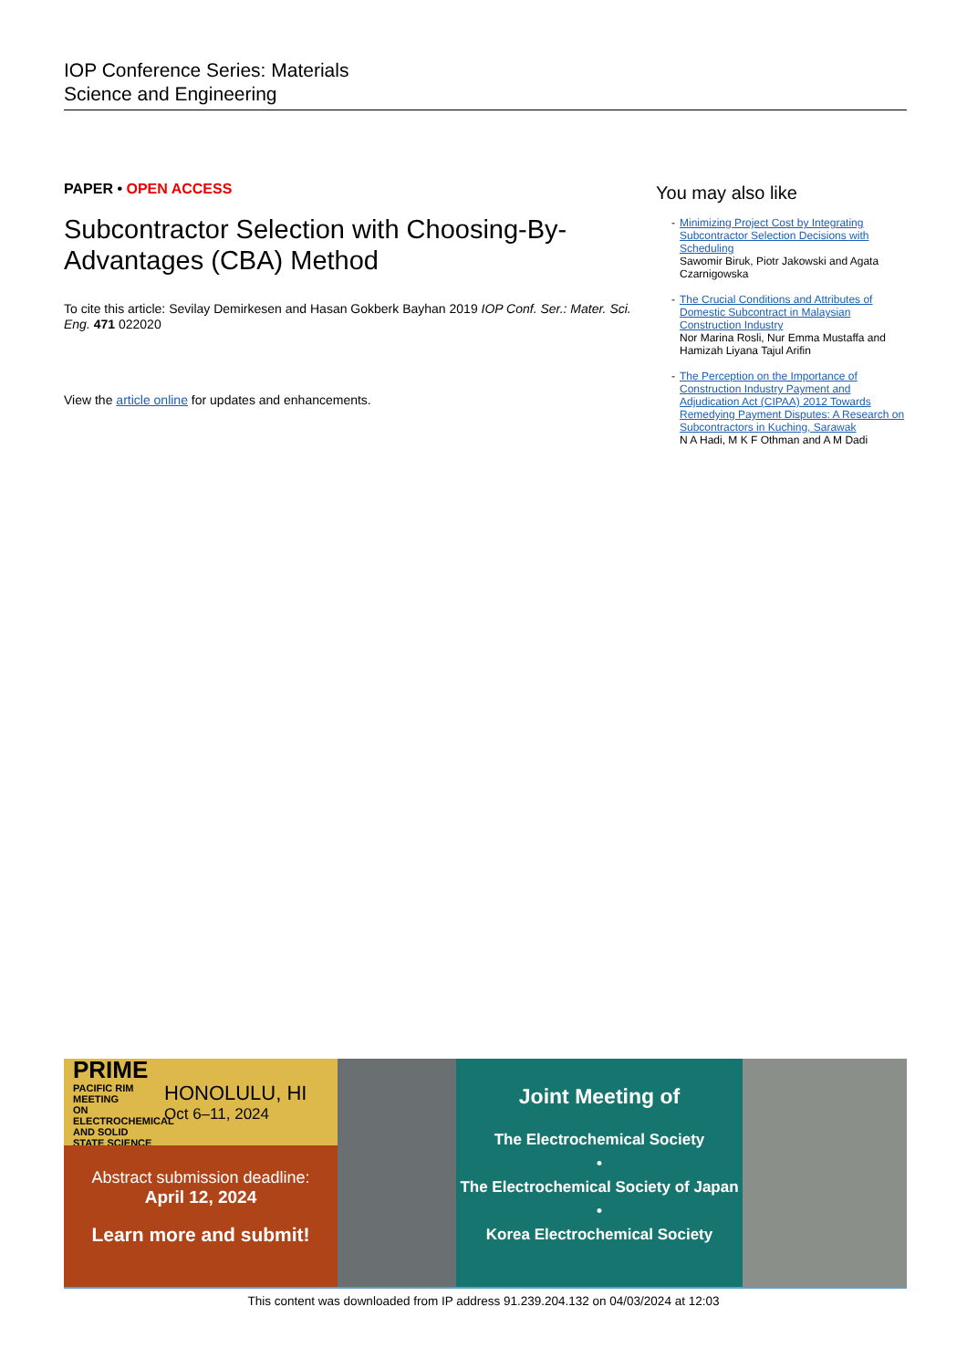IOP Conference Series: Materials
Science and Engineering
PAPER • OPEN ACCESS
Subcontractor Selection with Choosing-By-Advantages (CBA) Method
To cite this article: Sevilay Demirkesen and Hasan Gokberk Bayhan 2019 IOP Conf. Ser.: Mater. Sci. Eng. 471 022020
View the article online for updates and enhancements.
You may also like
- Minimizing Project Cost by Integrating Subcontractor Selection Decisions with Scheduling
Sawomir Biruk, Piotr Jakowski and Agata Czarnigowska
- The Crucial Conditions and Attributes of Domestic Subcontract in Malaysian Construction Industry
Nor Marina Rosli, Nur Emma Mustaffa and Hamizah Liyana Tajul Arifin
- The Perception on the Importance of Construction Industry Payment and Adjudication Act (CIPAA) 2012 Towards Remedying Payment Disputes: A Research on Subcontractors in Kuching, Sarawak
N A Hadi, M K F Othman and A M Dadi
PRIME
PACIFIC RIM MEETING
ON ELECTROCHEMICAL AND SOLID STATE SCIENCE
HONOLULU, HI
Oct 6–11, 2024
Abstract submission deadline:
April 12, 2024
Learn more and submit!
Joint Meeting of
The Electrochemical Society
•
The Electrochemical Society of Japan
•
Korea Electrochemical Society
This content was downloaded from IP address 91.239.204.132 on 04/03/2024 at 12:03